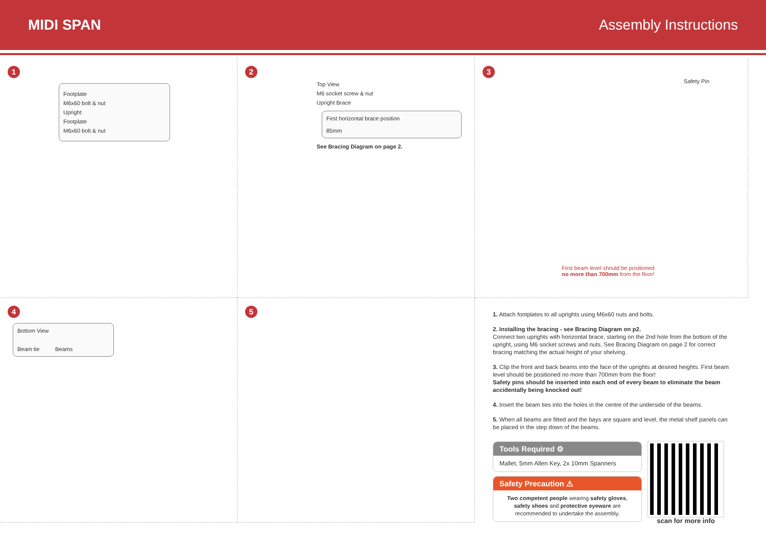MIDI SPAN Assembly Instructions
1
Footplate
M6x60 bolt & nut
Upright
Footplate
M6x60 bolt & nut
2
Top View
M6 socket screw & nut
Upright Brace
First horizontal brace position
85mm
See Bracing Diagram on page 2.
3
Safety Pin
First beam level should be positioned
no more than 700mm from the floor!
4
Bottom View
Beam tie Beams
5
1. Attach footplates to all uprights using M6x60 nuts and bolts.
2. Installing the bracing - see Bracing Diagram on p2.
Connect two uprights with horizontal brace, starting on the 2nd hole from the bottom of the upright, using M6 socket screws and nuts. See Bracing Diagram on page 2 for correct bracing matching the actual height of your shelving.
3. Clip the front and back beams into the face of the uprights at desired heights. First beam level should be positioned no more than 700mm from the floor!
Safety pins should be inserted into each end of every beam to eliminate the beam accidentally being knocked out!
4. Insert the beam ties into the holes in the centre of the underside of the beams.
5. When all beams are fitted and the bays are square and level, the metal shelf panels can be placed in the step down of the beams.
Tools Required ⚙
Mallet, 5mm Allen Key, 2x 10mm Spanners
Safety Precaution ⚠
Two competent people wearing safety gloves, safety shoes and protective eyeware are recommended to undertake the assembly.
scan for more info